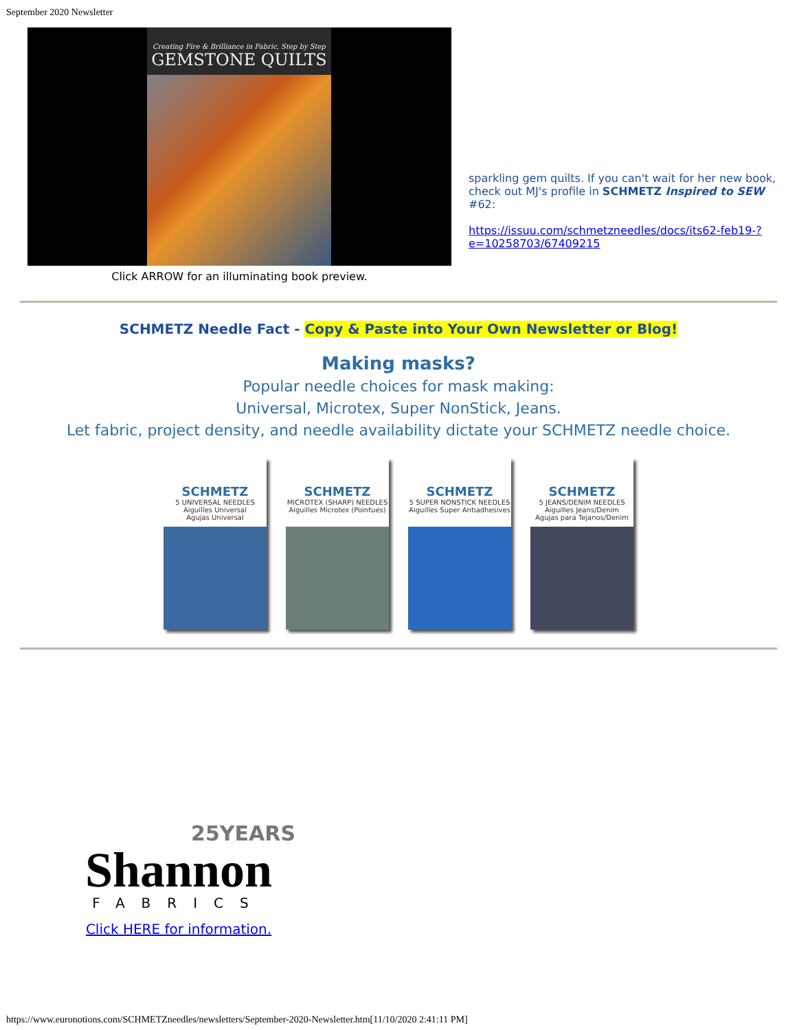September 2020 Newsletter
Creating Fire & Brilliance in Fabric, Step by Step
GEMSTONE QUILTS
Click ARROW for an illuminating book preview.
sparkling gem quilts. If you can't wait for her new book, check out MJ's profile in SCHMETZ Inspired to SEW #62:
https://issuu.com/schmetzneedles/docs/its62-feb19-?e=10258703/67409215
SCHMETZ Needle Fact - Copy & Paste into Your Own Newsletter or Blog!
Making masks?
Popular needle choices for mask making:
Universal, Microtex, Super NonStick, Jeans.
Let fabric, project density, and needle availability dictate your SCHMETZ needle choice.
SCHMETZ
5 UNIVERSAL NEEDLES
Aiguilles Universal
Agujas Universal
SCHMETZ
MICROTEX (SHARP) NEEDLES
Aiguilles Microtex (Pointues)
SCHMETZ
5 SUPER NONSTICK NEEDLES
Aiguilles Super Antiadhesives
SCHMETZ
5 JEANS/DENIM NEEDLES
Aiguilles Jeans/Denim
Agujas para Tejanos/Denim
25YEARS
Shannon
FABRICS
Click HERE for information.
https://www.euronotions.com/SCHMETZneedles/newsletters/September-2020-Newsletter.htm[11/10/2020 2:41:11 PM]